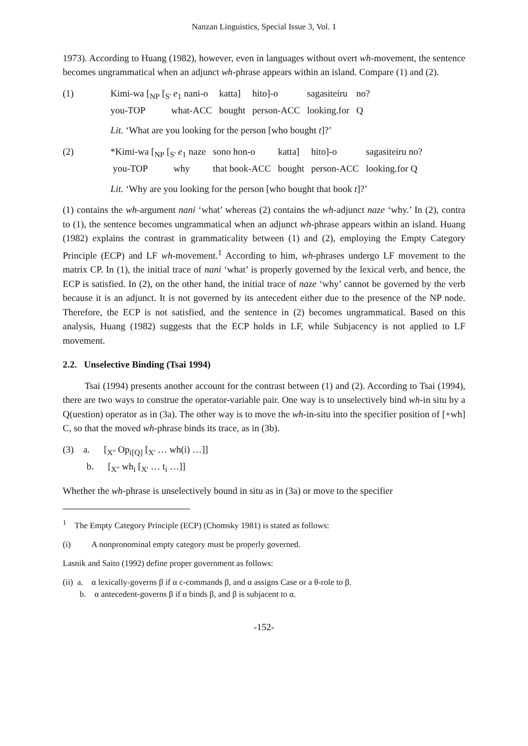Nanzan Linguistics, Special Issue 3, Vol. 1
1973). According to Huang (1982), however, even in languages without overt wh-movement, the sentence becomes ungrammatical when an adjunct wh-phrase appears within an island. Compare (1) and (2).
| (1) | Kimi-wa [<sub>NP</sub> [<sub>S'</sub> e<sub>1</sub> nani-o | katta] | hito]-o | sagasiteiru | no? |
| | you-TOP what-ACC | bought | person-ACC | looking.for | Q |
Lit. ‘What are you looking for the person [who bought t]?’
| (2) | *Kimi-wa [<sub>NP</sub> [<sub>S'</sub> e<sub>1</sub> naze | sono hon-o | katta] | hito]-o | sagasiteiru no? |
| | you-TOP why | that book-ACC | bought | person-ACC | looking.for Q |
Lit. ‘Why are you looking for the person [who bought that book t]?’
(1) contains the wh-argument nani ‘what’ whereas (2) contains the wh-adjunct naze ‘why.’ In (2), contra to (1), the sentence becomes ungrammatical when an adjunct wh-phrase appears within an island. Huang (1982) explains the contrast in grammaticality between (1) and (2), employing the Empty Category Principle (ECP) and LF wh-movement.<sup>1</sup> According to him, wh-phrases undergo LF movement to the matrix CP. In (1), the initial trace of nani ‘what’ is properly governed by the lexical verb, and hence, the ECP is satisfied. In (2), on the other hand, the initial trace of naze ‘why’ cannot be governed by the verb because it is an adjunct. It is not governed by its antecedent either due to the presence of the NP node. Therefore, the ECP is not satisfied, and the sentence in (2) becomes ungrammatical. Based on this analysis, Huang (1982) suggests that the ECP holds in LF, while Subjacency is not applied to LF movement.
2.2. Unselective Binding (Tsai 1994)
Tsai (1994) presents another account for the contrast between (1) and (2). According to Tsai (1994), there are two ways to construe the operator-variable pair. One way is to unselectively bind wh-in situ by a Q(uestion) operator as in (3a). The other way is to move the wh-in-situ into the specifier position of [+wh] C, so that the moved wh-phrase binds its trace, as in (3b).
(3) a. [<sub>X''</sub> Op<sub>i[Q]</sub> [<sub>X'</sub> … wh(i) …]]
b. [<sub>X''</sub> wh<sub>i</sub> [<sub>X'</sub> … t<sub>i</sub> …]]
Whether the wh-phrase is unselectively bound in situ as in (3a) or move to the specifier
<sup>1</sup> The Empty Category Principle (ECP) (Chomsky 1981) is stated as follows:
(i) A nonpronominal empty category must be properly governed.
Lasnik and Saito (1992) define proper government as follows:
(ii) a. α lexically-governs β if α c-commands β, and α assigns Case or a θ-role to β.
b. α antecedent-governs β if α binds β, and β is subjacent to α.
-152-